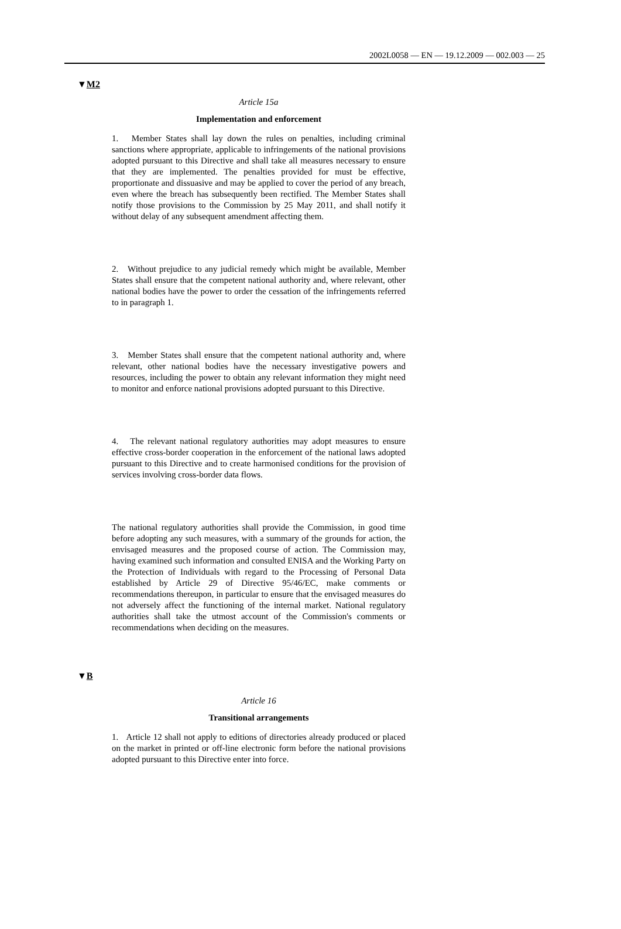2002L0058 — EN — 19.12.2009 — 002.003 — 25
▼M2
Article 15a
Implementation and enforcement
1. Member States shall lay down the rules on penalties, including criminal sanctions where appropriate, applicable to infringements of the national provisions adopted pursuant to this Directive and shall take all measures necessary to ensure that they are implemented. The penalties provided for must be effective, proportionate and dissuasive and may be applied to cover the period of any breach, even where the breach has subsequently been rectified. The Member States shall notify those provisions to the Commission by 25 May 2011, and shall notify it without delay of any subsequent amendment affecting them.
2. Without prejudice to any judicial remedy which might be available, Member States shall ensure that the competent national authority and, where relevant, other national bodies have the power to order the cessation of the infringements referred to in paragraph 1.
3. Member States shall ensure that the competent national authority and, where relevant, other national bodies have the necessary investigative powers and resources, including the power to obtain any relevant information they might need to monitor and enforce national provisions adopted pursuant to this Directive.
4. The relevant national regulatory authorities may adopt measures to ensure effective cross-border cooperation in the enforcement of the national laws adopted pursuant to this Directive and to create harmonised conditions for the provision of services involving cross-border data flows.
The national regulatory authorities shall provide the Commission, in good time before adopting any such measures, with a summary of the grounds for action, the envisaged measures and the proposed course of action. The Commission may, having examined such information and consulted ENISA and the Working Party on the Protection of Individuals with regard to the Processing of Personal Data established by Article 29 of Directive 95/46/EC, make comments or recommendations thereupon, in particular to ensure that the envisaged measures do not adversely affect the functioning of the internal market. National regulatory authorities shall take the utmost account of the Commission's comments or recommendations when deciding on the measures.
▼B
Article 16
Transitional arrangements
1. Article 12 shall not apply to editions of directories already produced or placed on the market in printed or off-line electronic form before the national provisions adopted pursuant to this Directive enter into force.